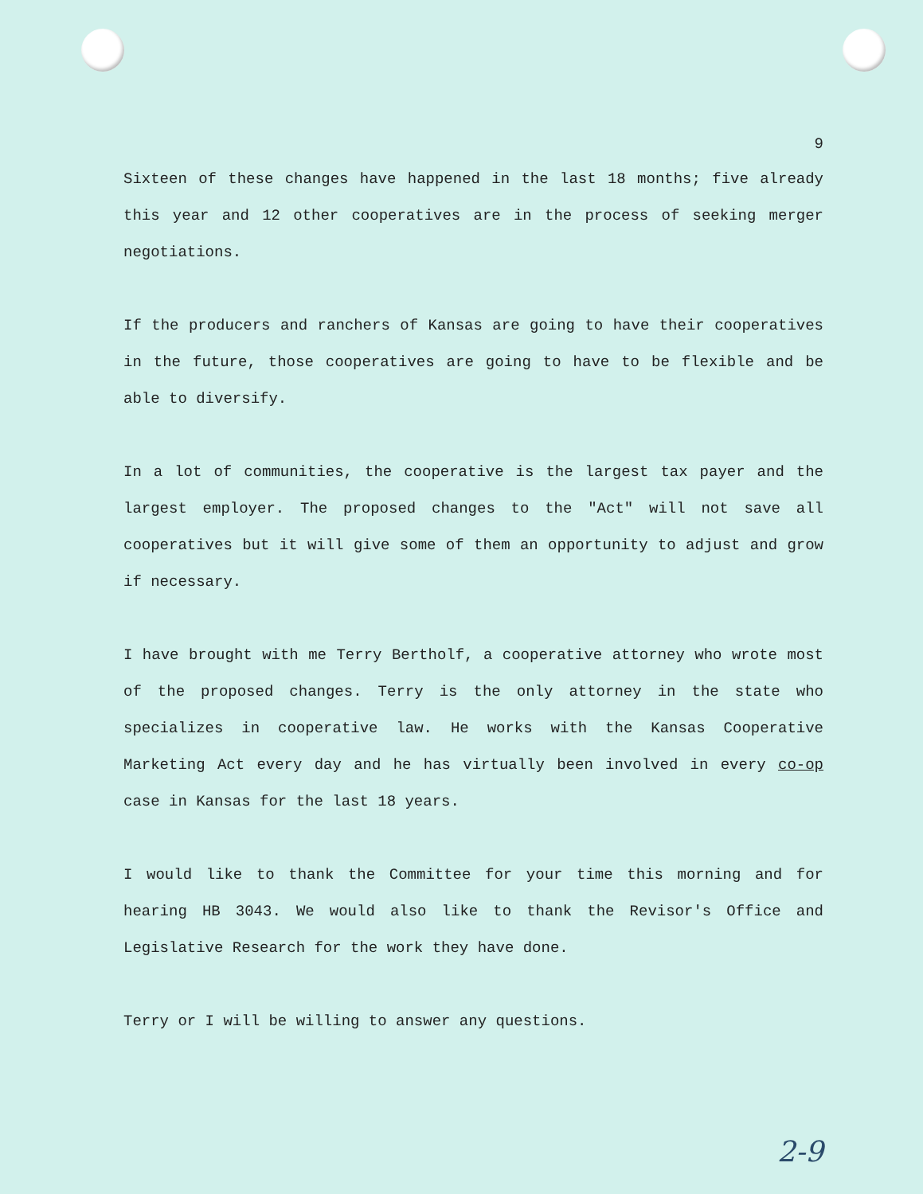9
Sixteen of these changes have happened in the last 18 months; five already this year and 12 other cooperatives are in the process of seeking merger negotiations.
If the producers and ranchers of Kansas are going to have their cooperatives in the future, those cooperatives are going to have to be flexible and be able to diversify.
In a lot of communities, the cooperative is the largest tax payer and the largest employer. The proposed changes to the "Act" will not save all cooperatives but it will give some of them an opportunity to adjust and grow if necessary.
I have brought with me Terry Bertholf, a cooperative attorney who wrote most of the proposed changes. Terry is the only attorney in the state who specializes in cooperative law. He works with the Kansas Cooperative Marketing Act every day and he has virtually been involved in every co-op case in Kansas for the last 18 years.
I would like to thank the Committee for your time this morning and for hearing HB 3043. We would also like to thank the Revisor's Office and Legislative Research for the work they have done.
Terry or I will be willing to answer any questions.
2-9